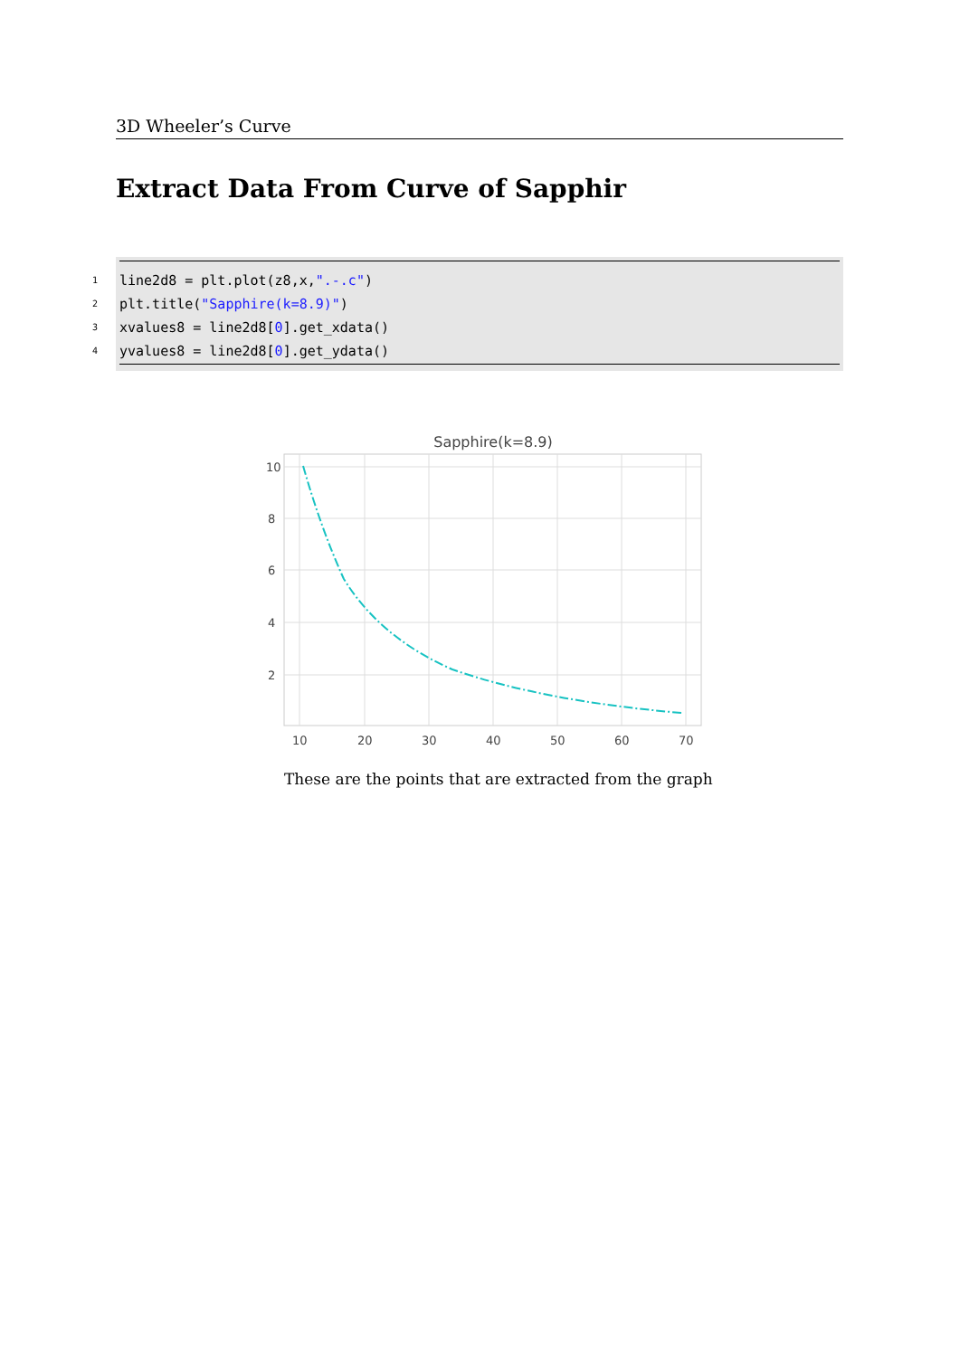3D Wheeler’s Curve
Extract Data From Curve of Sapphir
1 line2d8 = plt.plot(z8,x, ".-.c")
2 plt.title("Sapphire(k=8.9)")
3 xvalues8 = line2d8[0].get_xdata()
4 yvalues8 = line2d8[0].get_ydata()
Sapphire(k=8.9)
10
8
6
4
2
10
20
30
40
50
60
70
These are the points that are extracted from the graph